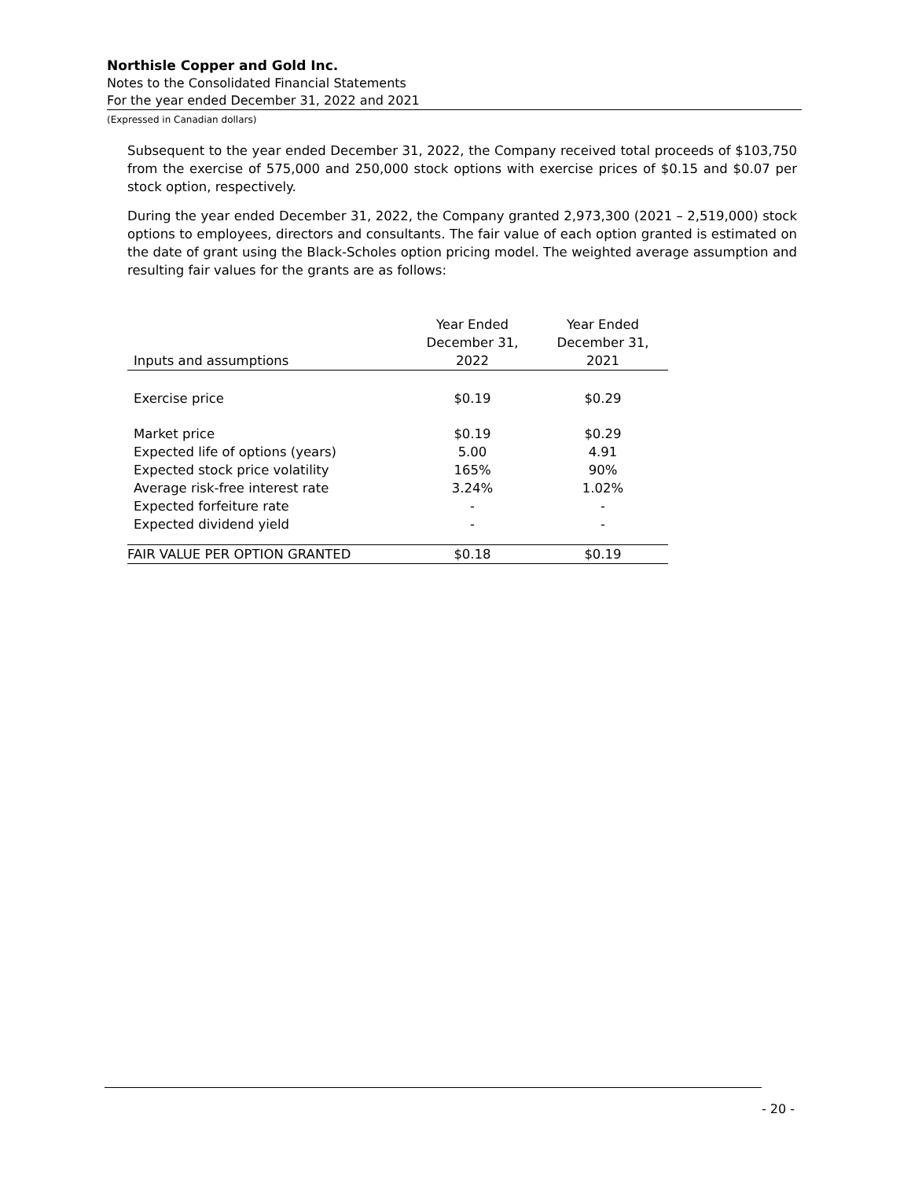Northisle Copper and Gold Inc.
Notes to the Consolidated Financial Statements
For the year ended December 31, 2022 and 2021
(Expressed in Canadian dollars)
Subsequent to the year ended December 31, 2022, the Company received total proceeds of $103,750 from the exercise of 575,000 and 250,000 stock options with exercise prices of $0.15 and $0.07 per stock option, respectively.
During the year ended December 31, 2022, the Company granted 2,973,300 (2021 – 2,519,000) stock options to employees, directors and consultants. The fair value of each option granted is estimated on the date of grant using the Black-Scholes option pricing model. The weighted average assumption and resulting fair values for the grants are as follows:
| Inputs and assumptions | Year Ended December 31, 2022 | Year Ended December 31, 2021 |
| --- | --- | --- |
| Exercise price | $0.19 | $0.29 |
| Market price | $0.19 | $0.29 |
| Expected life of options (years) | 5.00 | 4.91 |
| Expected stock price volatility | 165% | 90% |
| Average risk-free interest rate | 3.24% | 1.02% |
| Expected forfeiture rate | - | - |
| Expected dividend yield | - | - |
| FAIR VALUE PER OPTION GRANTED | $0.18 | $0.19 |
- 20 -